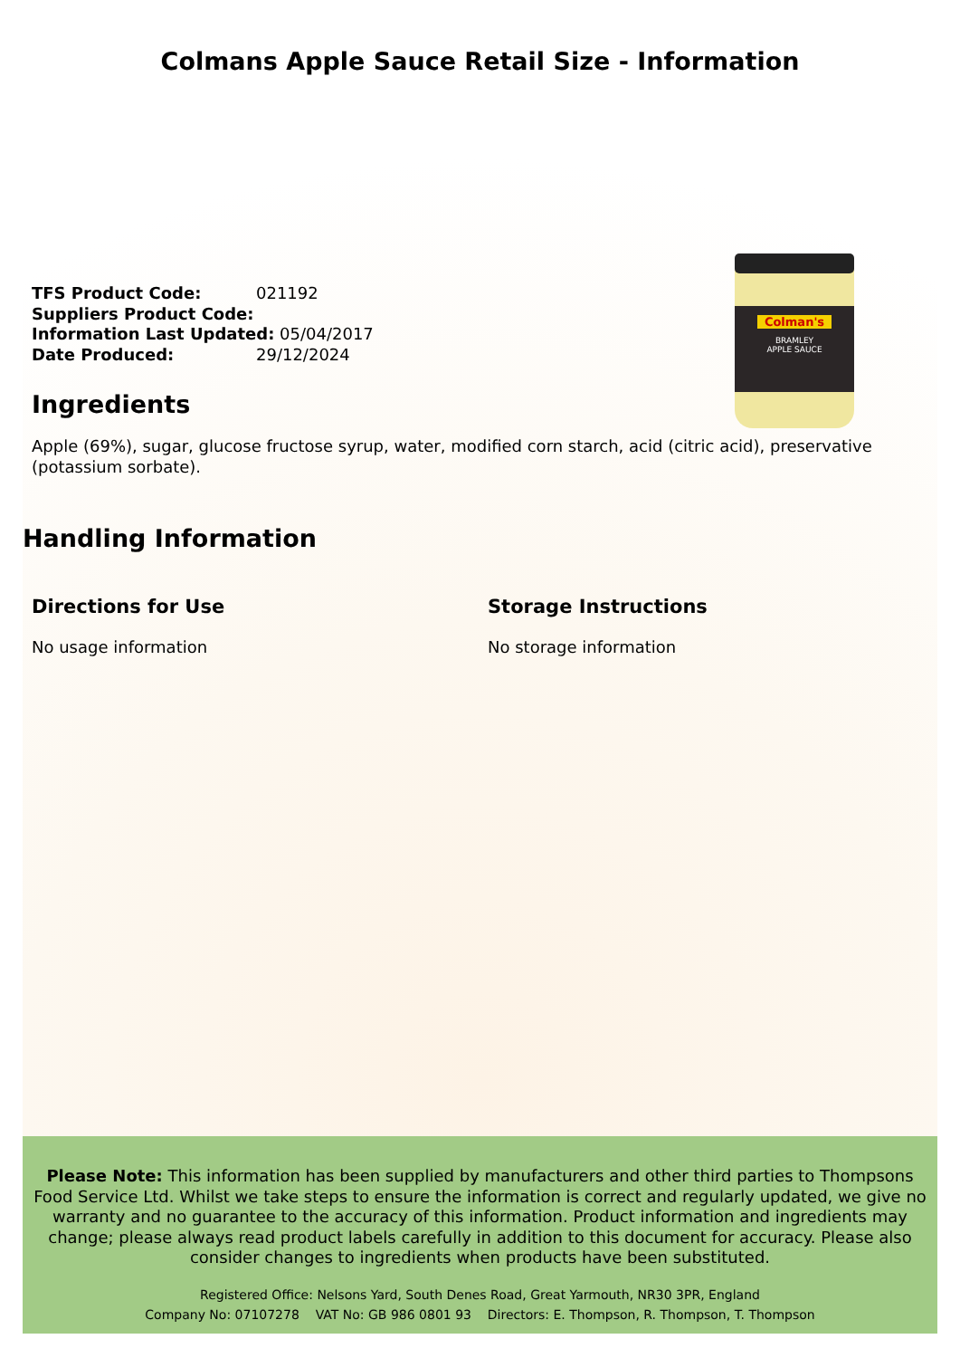Colmans Apple Sauce Retail Size - Information
TFS Product Code: 021192
Suppliers Product Code:
Information Last Updated: 05/04/2017
Date Produced: 29/12/2024
Colman's
BRAMLEY
APPLE SAUCE
Ingredients
Apple (69%), sugar, glucose fructose syrup, water, modified corn starch, acid (citric acid), preservative (potassium sorbate).
Handling Information
Directions for Use
No usage information
Storage Instructions
No storage information
Please Note: This information has been supplied by manufacturers and other third parties to Thompsons Food Service Ltd. Whilst we take steps to ensure the information is correct and regularly updated, we give no warranty and no guarantee to the accuracy of this information. Product information and ingredients may change; please always read product labels carefully in addition to this document for accuracy. Please also consider changes to ingredients when products have been substituted.
Registered Office: Nelsons Yard, South Denes Road, Great Yarmouth, NR30 3PR, England
Company No: 07107278 VAT No: GB 986 0801 93 Directors: E. Thompson, R. Thompson, T. Thompson